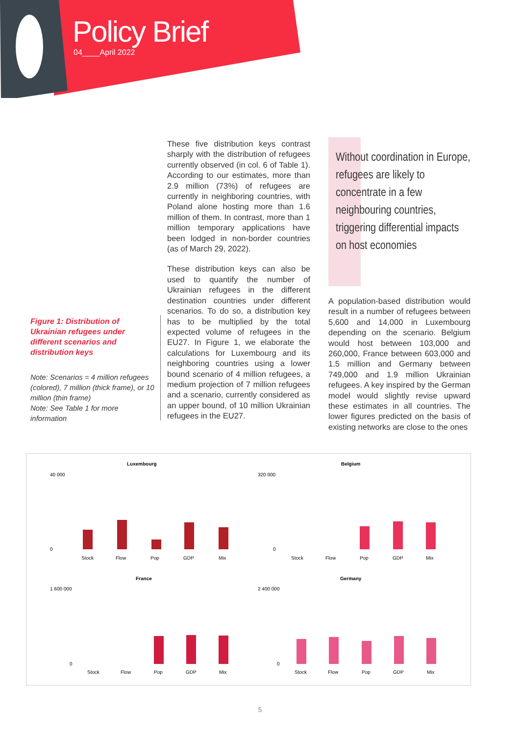Policy Brief
04____April 2022
Figure 1: Distribution of Ukrainian refugees under different scenarios and distribution keys
Note: Scenarios = 4 million refugees (colored), 7 million (thick frame), or 10 million (thin frame)
Note: See Table 1 for more information
These five distribution keys contrast sharply with the distribution of refugees currently observed (in col. 6 of Table 1). According to our estimates, more than 2.9 million (73%) of refugees are currently in neighboring countries, with Poland alone hosting more than 1.6 million of them. In contrast, more than 1 million temporary applications have been lodged in non-border countries (as of March 29, 2022).
These distribution keys can also be used to quantify the number of Ukrainian refugees in the different destination countries under different scenarios. To do so, a distribution key has to be multiplied by the total expected volume of refugees in the EU27. In Figure 1, we elaborate the calculations for Luxembourg and its neighboring countries using a lower bound scenario of 4 million refugees, a medium projection of 7 million refugees and a scenario, currently considered as an upper bound, of 10 million Ukrainian refugees in the EU27.
Without coordination in Europe, refugees are likely to concentrate in a few neighbouring countries, triggering differential impacts on host economies
A population-based distribution would result in a number of refugees between 5,600 and 14,000 in Luxembourg depending on the scenario. Belgium would host between 103,000 and 260,000, France between 603,000 and 1.5 million and Germany between 749,000 and 1.9 million Ukrainian refugees. A key inspired by the German model would slightly revise upward these estimates in all countries. The lower figures predicted on the basis of existing networks are close to the ones
Luxembourg
40 000
0
Stock
Flow
Pop
GDP
Mix
Belgium
320 000
0
Stock
Flow
Pop
GDP
Mix
France
1 600 000
0
Stock
Flow
Pop
GDP
Mix
Germany
2 400 000
0
Stock
Flow
Pop
GDP
Mix
5